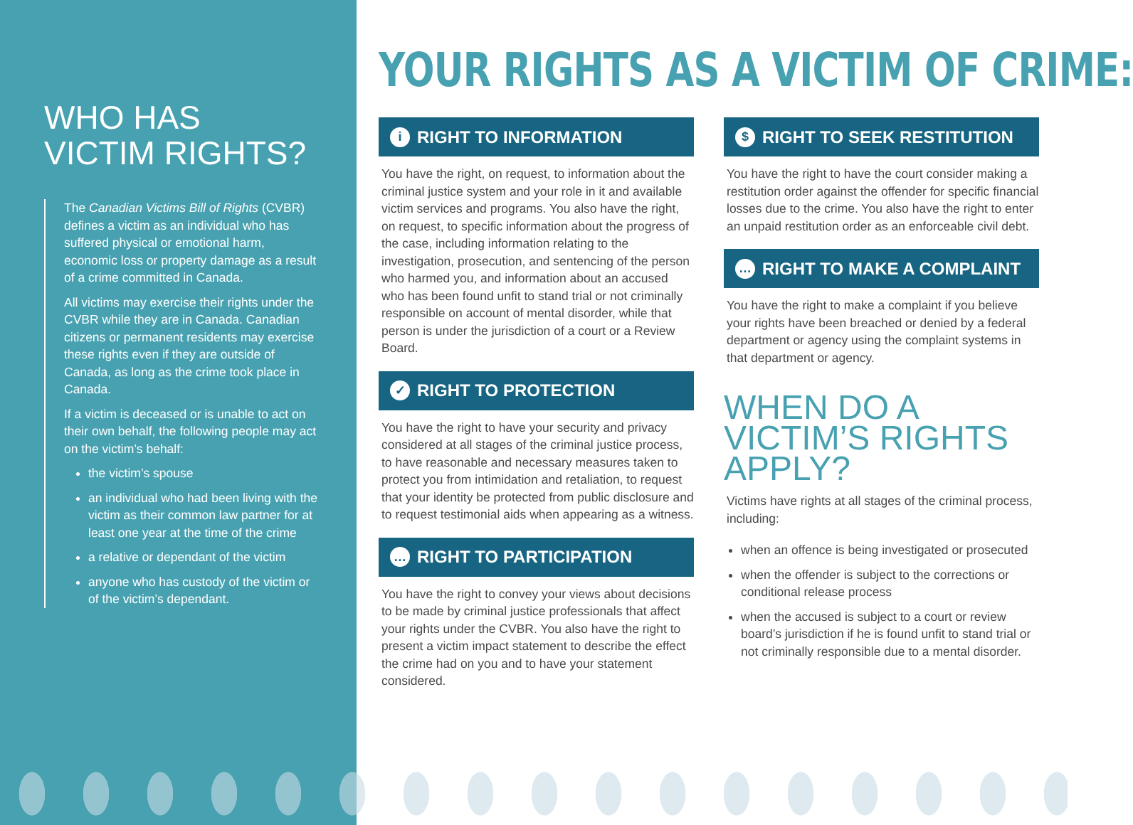WHO HAS
VICTIM RIGHTS?
The Canadian Victims Bill of Rights (CVBR) defines a victim as an individual who has suffered physical or emotional harm, economic loss or property damage as a result of a crime committed in Canada.
All victims may exercise their rights under the CVBR while they are in Canada. Canadian citizens or permanent residents may exercise these rights even if they are outside of Canada, as long as the crime took place in Canada.
If a victim is deceased or is unable to act on their own behalf, the following people may act on the victim’s behalf:
the victim’s spouse
an individual who had been living with the victim as their common law partner for at least one year at the time of the crime
a relative or dependant of the victim
anyone who has custody of the victim or of the victim’s dependant.
YOUR RIGHTS AS A VICTIM OF CRIME:
i RIGHT TO INFORMATION
You have the right, on request, to information about the criminal justice system and your role in it and available victim services and programs. You also have the right, on request, to specific information about the progress of the case, including information relating to the investigation, prosecution, and sentencing of the person who harmed you, and information about an accused who has been found unfit to stand trial or not criminally responsible on account of mental disorder, while that person is under the jurisdiction of a court or a Review Board.
✓ RIGHT TO PROTECTION
You have the right to have your security and privacy considered at all stages of the criminal justice process, to have reasonable and necessary measures taken to protect you from intimidation and retaliation, to request that your identity be protected from public disclosure and to request testimonial aids when appearing as a witness.
… RIGHT TO PARTICIPATION
You have the right to convey your views about decisions to be made by criminal justice professionals that affect your rights under the CVBR. You also have the right to present a victim impact statement to describe the effect the crime had on you and to have your statement considered.
$ RIGHT TO SEEK RESTITUTION
You have the right to have the court consider making a restitution order against the offender for specific financial losses due to the crime. You also have the right to enter an unpaid restitution order as an enforceable civil debt.
… RIGHT TO MAKE A COMPLAINT
You have the right to make a complaint if you believe your rights have been breached or denied by a federal department or agency using the complaint systems in that department or agency.
WHEN DO A VICTIM’S RIGHTS APPLY?
Victims have rights at all stages of the criminal process, including:
when an offence is being investigated or prosecuted
when the offender is subject to the corrections or conditional release process
when the accused is subject to a court or review board’s jurisdiction if he is found unfit to stand trial or not criminally responsible due to a mental disorder.